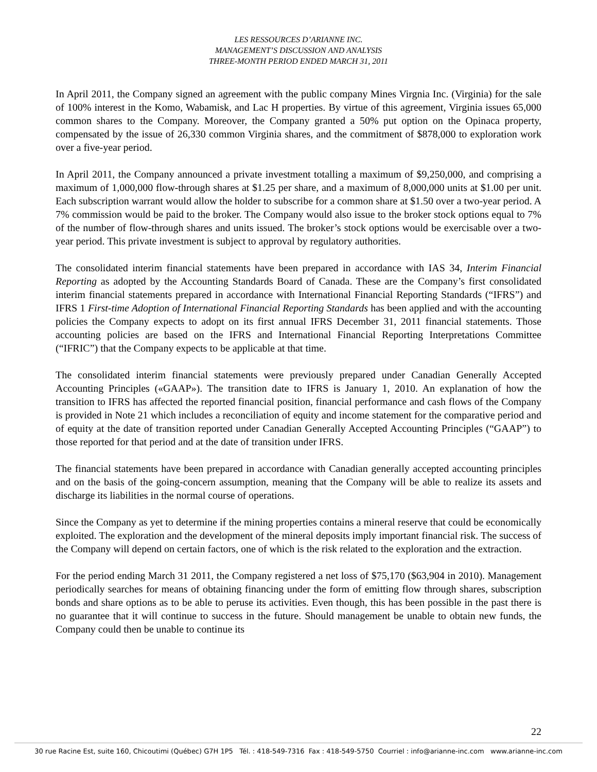LES RESSOURCES D’ARIANNE INC.
MANAGEMENT’S DISCUSSION AND ANALYSIS
THREE-MONTH PERIOD ENDED MARCH 31, 2011
In April 2011, the Company signed an agreement with the public company Mines Virgnia Inc. (Virginia) for the sale of 100% interest in the Komo, Wabamisk, and Lac H properties. By virtue of this agreement, Virginia issues 65,000 common shares to the Company. Moreover, the Company granted a 50% put option on the Opinaca property, compensated by the issue of 26,330 common Virginia shares, and the commitment of $878,000 to exploration work over a five-year period.
In April 2011, the Company announced a private investment totalling a maximum of $9,250,000, and comprising a maximum of 1,000,000 flow-through shares at $1.25 per share, and a maximum of 8,000,000 units at $1.00 per unit. Each subscription warrant would allow the holder to subscribe for a common share at $1.50 over a two-year period. A 7% commission would be paid to the broker. The Company would also issue to the broker stock options equal to 7% of the number of flow-through shares and units issued. The broker’s stock options would be exercisable over a two-year period. This private investment is subject to approval by regulatory authorities.
The consolidated interim financial statements have been prepared in accordance with IAS 34, Interim Financial Reporting as adopted by the Accounting Standards Board of Canada. These are the Company’s first consolidated interim financial statements prepared in accordance with International Financial Reporting Standards (“IFRS”) and IFRS 1 First-time Adoption of International Financial Reporting Standards has been applied and with the accounting policies the Company expects to adopt on its first annual IFRS December 31, 2011 financial statements. Those accounting policies are based on the IFRS and International Financial Reporting Interpretations Committee (“IFRIC”) that the Company expects to be applicable at that time.
The consolidated interim financial statements were previously prepared under Canadian Generally Accepted Accounting Principles («GAAP»). The transition date to IFRS is January 1, 2010. An explanation of how the transition to IFRS has affected the reported financial position, financial performance and cash flows of the Company is provided in Note 21 which includes a reconciliation of equity and income statement for the comparative period and of equity at the date of transition reported under Canadian Generally Accepted Accounting Principles (“GAAP”) to those reported for that period and at the date of transition under IFRS.
The financial statements have been prepared in accordance with Canadian generally accepted accounting principles and on the basis of the going-concern assumption, meaning that the Company will be able to realize its assets and discharge its liabilities in the normal course of operations.
Since the Company as yet to determine if the mining properties contains a mineral reserve that could be economically exploited. The exploration and the development of the mineral deposits imply important financial risk. The success of the Company will depend on certain factors, one of which is the risk related to the exploration and the extraction.
For the period ending March 31 2011, the Company registered a net loss of $75,170 ($63,904 in 2010). Management periodically searches for means of obtaining financing under the form of emitting flow through shares, subscription bonds and share options as to be able to peruse its activities. Even though, this has been possible in the past there is no guarantee that it will continue to success in the future. Should management be unable to obtain new funds, the Company could then be unable to continue its
22
30 rue Racine Est, suite 160, Chicoutimi (Québec) G7H 1P5 Tél. : 418-549-7316 Fax : 418-549-5750 Courriel : info@arianne-inc.com www.arianne-inc.com